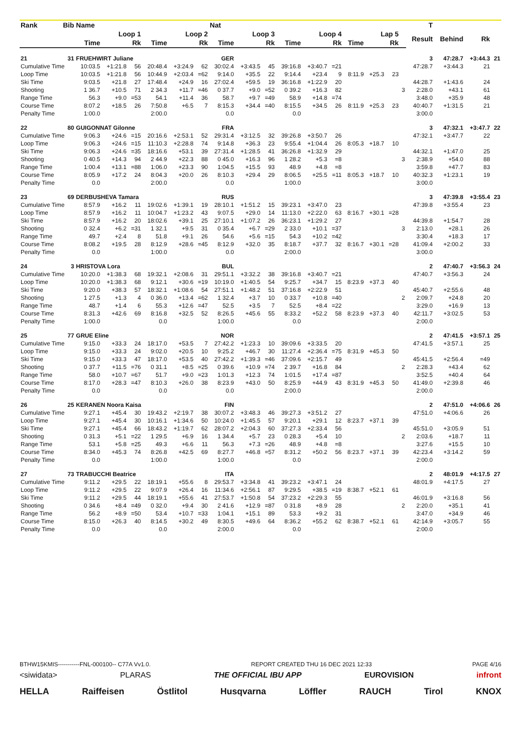| Rank | Bib | Name | | | | | | Nat | | | | | | | | | | T | | | |
| --- | --- | --- | --- | --- | --- | --- | --- | --- | --- | --- | --- | --- | --- | --- | --- | --- | --- | --- | --- | --- | --- |
| | | Loop 1 | | | Loop 2 | | | Loop 3 | | | Loop 4 | | | Lap 5 | | | | Result | Behind | Rk | |
| | | Time | | Rk | Time | | Rk | Time | | Rk | Time | | Rk | Time | | Rk | | | | | |
| 21 | 31 | FRUEHWIRT Juliane | | | | | | GER | | | | | | | | | | 3 | 47:28.7 | +3:44.3 | 21 |
| Cumulative Time | | 10:03.5 | +1:21.8 | 56 | 20:48.4 | +3:24.9 | 62 | 30:02.4 | +3:43.5 | 45 | 39:16.8 | +3:40.7 | =21 | | | | | 47:28.7 | +3:44.3 | 21 | |
| Loop Time | | 10:03.5 | +1:21.8 | 56 | 10:44.9 | +2:03.4 | =62 | 9:14.0 | +35.5 | 22 | 9:14.4 | +23.4 | 9 | 8:11.9 | +25.3 | 23 | | | | | |
| Ski Time | | 9:03.5 | +21.8 | 27 | 17:48.4 | +24.9 | 16 | 27:02.4 | +59.5 | 19 | 36:16.8 | +1:22.9 | 20 | | | | | 44:28.7 | +1:43.6 | 24 | |
| Shooting | | 1 36.7 | +10.5 | 71 | 2 34.3 | +11.7 | =46 | 0 37.7 | +9.0 | =52 | 0 39.2 | +16.3 | 82 | | | | 3 | 2:28.0 | +43.1 | 61 | |
| Range Time | | 56.3 | +9.0 | =53 | 54.1 | +11.4 | 36 | 58.7 | +9.7 | =49 | 58.9 | +14.8 | =74 | | | | | 3:48.0 | +35.9 | 48 | |
| Course Time | | 8:07.2 | +18.5 | 26 | 7:50.8 | +6.5 | 7 | 8:15.3 | +34.4 | =40 | 8:15.5 | +34.5 | 26 | 8:11.9 | +25.3 | 23 | | 40:40.7 | +1:31.5 | 21 | |
| Penalty Time | | 1:00.0 | | | 2:00.0 | | | 0.0 | | | 0.0 | | | | | | | 3:00.0 | | | |
| 22 | 80 | GUIGONNAT Gilonne | | | | | | FRA | | | | | | | | | | 3 | 47:32.1 | +3:47.7 | 22 |
| Cumulative Time | | 9:06.3 | +24.6 | =15 | 20:16.6 | +2:53.1 | 52 | 29:31.4 | +3:12.5 | 32 | 39:26.8 | +3:50.7 | 26 | | | | | 47:32.1 | +3:47.7 | 22 | |
| Loop Time | | 9:06.3 | +24.6 | =15 | 11:10.3 | +2:28.8 | 74 | 9:14.8 | +36.3 | 23 | 9:55.4 | +1:04.4 | 26 | 8:05.3 | +18.7 | 10 | | | | | |
| Ski Time | | 9:06.3 | +24.6 | =35 | 18:16.6 | +53.1 | 39 | 27:31.4 | +1:28.5 | 41 | 36:26.8 | +1:32.9 | 29 | | | | | 44:32.1 | +1:47.0 | 25 | |
| Shooting | | 0 40.5 | +14.3 | 94 | 2 44.9 | +22.3 | 88 | 0 45.0 | +16.3 | 96 | 1 28.2 | +5.3 | =8 | | | | 3 | 2:38.9 | +54.0 | 88 | |
| Range Time | | 1:00.4 | +13.1 | =88 | 1:06.0 | +23.3 | 90 | 1:04.5 | +15.5 | 93 | 48.9 | +4.8 | =8 | | | | | 3:59.8 | +47.7 | 83 | |
| Course Time | | 8:05.9 | +17.2 | 24 | 8:04.3 | +20.0 | 26 | 8:10.3 | +29.4 | 29 | 8:06.5 | +25.5 | =11 | 8:05.3 | +18.7 | 10 | | 40:32.3 | +1:23.1 | 19 | |
| Penalty Time | | 0.0 | | | 2:00.0 | | | 0.0 | | | 1:00.0 | | | | | | | 3:00.0 | | | |
| 23 | 69 | DERBUSHEVA Tamara | | | | | | RUS | | | | | | | | | | 3 | 47:39.8 | +3:55.4 | 23 |
| Cumulative Time | | 8:57.9 | +16.2 | 11 | 19:02.6 | +1:39.1 | 19 | 28:10.1 | +1:51.2 | 15 | 39:23.1 | +3:47.0 | 23 | | | | | 47:39.8 | +3:55.4 | 23 | |
| Loop Time | | 8:57.9 | +16.2 | 11 | 10:04.7 | +1:23.2 | 43 | 9:07.5 | +29.0 | 14 | 11:13.0 | +2:22.0 | 63 | 8:16.7 | +30.1 | =28 | | | | | |
| Ski Time | | 8:57.9 | +16.2 | 20 | 18:02.6 | +39.1 | 25 | 27:10.1 | +1:07.2 | 26 | 36:23.1 | +1:29.2 | 27 | | | | | 44:39.8 | +1:54.7 | 28 | |
| Shooting | | 0 32.4 | +6.2 | =31 | 1 32.1 | +9.5 | 31 | 0 35.4 | +6.7 | =29 | 2 33.0 | +10.1 | =37 | | | | 3 | 2:13.0 | +28.1 | 26 | |
| Range Time | | 49.7 | +2.4 | 8 | 51.8 | +9.1 | 26 | 54.6 | +5.6 | =15 | 54.3 | +10.2 | =42 | | | | | 3:30.4 | +18.3 | 17 | |
| Course Time | | 8:08.2 | +19.5 | 28 | 8:12.9 | +28.6 | =45 | 8:12.9 | +32.0 | 35 | 8:18.7 | +37.7 | 32 | 8:16.7 | +30.1 | =28 | | 41:09.4 | +2:00.2 | 33 | |
| Penalty Time | | 0.0 | | | 1:00.0 | | | 0.0 | | | 2:00.0 | | | | | | | 3:00.0 | | | |
| 24 | 3 | HRISTOVA Lora | | | | | | BUL | | | | | | | | | | 2 | 47:40.7 | +3:56.3 | 24 |
| Cumulative Time | | 10:20.0 | +1:38.3 | 68 | 19:32.1 | +2:08.6 | 31 | 29:51.1 | +3:32.2 | 38 | 39:16.8 | +3:40.7 | =21 | | | | | 47:40.7 | +3:56.3 | 24 | |
| Loop Time | | 10:20.0 | +1:38.3 | 68 | 9:12.1 | +30.6 | =19 | 10:19.0 | +1:40.5 | 54 | 9:25.7 | +34.7 | 15 | 8:23.9 | +37.3 | 40 | | | | | |
| Ski Time | | 9:20.0 | +38.3 | 57 | 18:32.1 | +1:08.6 | 54 | 27:51.1 | +1:48.2 | 51 | 37:16.8 | +2:22.9 | 51 | | | | | 45:40.7 | +2:55.6 | 48 | |
| Shooting | | 1 27.5 | +1.3 | 4 | 0 36.0 | +13.4 | =62 | 1 32.4 | +3.7 | 10 | 0 33.7 | +10.8 | =40 | | | | 2 | 2:09.7 | +24.8 | 20 | |
| Range Time | | 48.7 | +1.4 | 6 | 55.3 | +12.6 | =47 | 52.5 | +3.5 | 7 | 52.5 | +8.4 | =22 | | | | | 3:29.0 | +16.9 | 13 | |
| Course Time | | 8:31.3 | +42.6 | 69 | 8:16.8 | +32.5 | 52 | 8:26.5 | +45.6 | 55 | 8:33.2 | +52.2 | 58 | 8:23.9 | +37.3 | 40 | | 42:11.7 | +3:02.5 | 53 | |
| Penalty Time | | 1:00.0 | | | 0.0 | | | 1:00.0 | | | 0.0 | | | | | | | 2:00.0 | | | |
| 25 | 77 | GRUE Eline | | | | | | NOR | | | | | | | | | | 2 | 47:41.5 | +3:57.1 | 25 |
| Cumulative Time | | 9:15.0 | +33.3 | 24 | 18:17.0 | +53.5 | 7 | 27:42.2 | +1:23.3 | 10 | 39:09.6 | +3:33.5 | 20 | | | | | 47:41.5 | +3:57.1 | 25 | |
| Loop Time | | 9:15.0 | +33.3 | 24 | 9:02.0 | +20.5 | 10 | 9:25.2 | +46.7 | 30 | 11:27.4 | +2:36.4 | =75 | 8:31.9 | +45.3 | 50 | | | | | |
| Ski Time | | 9:15.0 | +33.3 | 47 | 18:17.0 | +53.5 | 40 | 27:42.2 | +1:39.3 | =46 | 37:09.6 | +2:15.7 | 49 | | | | | 45:41.5 | +2:56.4 | =49 | |
| Shooting | | 0 37.7 | +11.5 | =76 | 0 31.1 | +8.5 | =25 | 0 39.6 | +10.9 | =74 | 2 39.7 | +16.8 | 84 | | | | 2 | 2:28.3 | +43.4 | 62 | |
| Range Time | | 58.0 | +10.7 | =67 | 51.7 | +9.0 | =23 | 1:01.3 | +12.3 | 74 | 1:01.5 | +17.4 | =87 | | | | | 3:52.5 | +40.4 | 64 | |
| Course Time | | 8:17.0 | +28.3 | =47 | 8:10.3 | +26.0 | 38 | 8:23.9 | +43.0 | 50 | 8:25.9 | +44.9 | 43 | 8:31.9 | +45.3 | 50 | | 41:49.0 | +2:39.8 | 46 | |
| Penalty Time | | 0.0 | | | 0.0 | | | 0.0 | | | 2:00.0 | | | | | | | 2:00.0 | | | |
| 26 | 25 | KERANEN Noora Kaisa | | | | | | FIN | | | | | | | | | | 2 | 47:51.0 | +4:06.6 | 26 |
| Cumulative Time | | 9:27.1 | +45.4 | 30 | 19:43.2 | +2:19.7 | 38 | 30:07.2 | +3:48.3 | 46 | 39:27.3 | +3:51.2 | 27 | | | | | 47:51.0 | +4:06.6 | 26 | |
| Loop Time | | 9:27.1 | +45.4 | 30 | 10:16.1 | +1:34.6 | 50 | 10:24.0 | +1:45.5 | 57 | 9:20.1 | +29.1 | 12 | 8:23.7 | +37.1 | 39 | | | | | |
| Ski Time | | 9:27.1 | +45.4 | 66 | 18:43.2 | +1:19.7 | 62 | 28:07.2 | +2:04.3 | 60 | 37:27.3 | +2:33.4 | 56 | | | | | 45:51.0 | +3:05.9 | 51 | |
| Shooting | | 0 31.3 | +5.1 | =22 | 1 29.5 | +6.9 | 16 | 1 34.4 | +5.7 | 23 | 0 28.3 | +5.4 | 10 | | | | 2 | 2:03.6 | +18.7 | 11 | |
| Range Time | | 53.1 | +5.8 | =25 | 49.3 | +6.6 | 11 | 56.3 | +7.3 | =26 | 48.9 | +4.8 | =8 | | | | | 3:27.6 | +15.5 | 10 | |
| Course Time | | 8:34.0 | +45.3 | 74 | 8:26.8 | +42.5 | 69 | 8:27.7 | +46.8 | =57 | 8:31.2 | +50.2 | 56 | 8:23.7 | +37.1 | 39 | | 42:23.4 | +3:14.2 | 59 | |
| Penalty Time | | 0.0 | | | 1:00.0 | | | 1:00.0 | | | 0.0 | | | | | | | 2:00.0 | | | |
| 27 | 73 | TRABUCCHI Beatrice | | | | | | ITA | | | | | | | | | | 2 | 48:01.9 | +4:17.5 | 27 |
| Cumulative Time | | 9:11.2 | +29.5 | 22 | 18:19.1 | +55.6 | 8 | 29:53.7 | +3:34.8 | 41 | 39:23.2 | +3:47.1 | 24 | | | | | 48:01.9 | +4:17.5 | 27 | |
| Loop Time | | 9:11.2 | +29.5 | 22 | 9:07.9 | +26.4 | 16 | 11:34.6 | +2:56.1 | 87 | 9:29.5 | +38.5 | =19 | 8:38.7 | +52.1 | 61 | | | | | |
| Ski Time | | 9:11.2 | +29.5 | 44 | 18:19.1 | +55.6 | 41 | 27:53.7 | +1:50.8 | 54 | 37:23.2 | +2:29.3 | 55 | | | | | 46:01.9 | +3:16.8 | 56 | |
| Shooting | | 0 34.6 | +8.4 | =49 | 0 32.0 | +9.4 | 30 | 2 41.6 | +12.9 | =87 | 0 31.8 | +8.9 | 28 | | | | 2 | 2:20.0 | +35.1 | 41 | |
| Range Time | | 56.2 | +8.9 | =50 | 53.4 | +10.7 | =33 | 1:04.1 | +15.1 | 89 | 53.3 | +9.2 | 31 | | | | | 3:47.0 | +34.9 | 46 | |
| Course Time | | 8:15.0 | +26.3 | 40 | 8:14.5 | +30.2 | 49 | 8:30.5 | +49.6 | 64 | 8:36.2 | +55.2 | 62 | 8:38.7 | +52.1 | 61 | | 42:14.9 | +3:05.7 | 55 | |
| Penalty Time | | 0.0 | | | 0.0 | | | 2:00.0 | | | 0.0 | | | | | | | 2:00.0 | | | |
BTHW15KMIS-----------FNL-000100-- C77A Vv1.0. REPORT CREATED THU 16 DEC 2021 12:33 PAGE 4/16
<siwidata> PLARAS THE OFFICIAL IBU APP EUROVISION infront
HELLA Raiffeisen Östlitol Husqvarna Löffler RAUCH Tirol KNOX